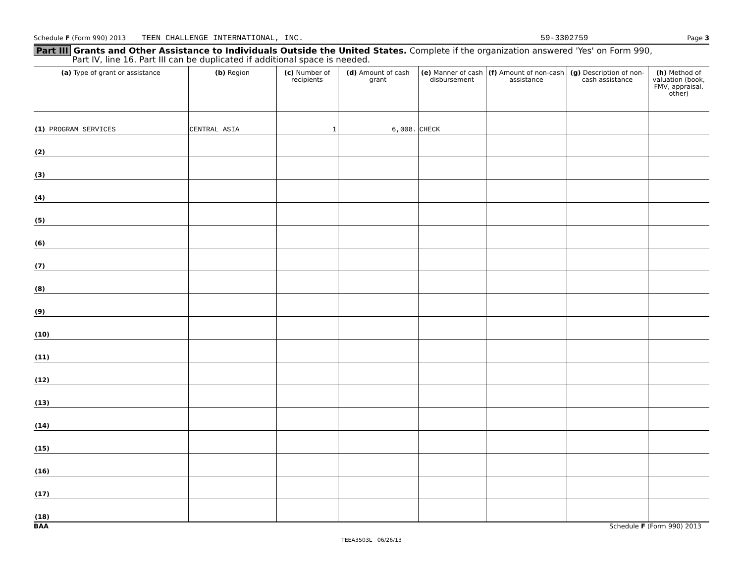Schedule F (Form 990) 2013 TEEN CHALLENGE INTERNATIONAL, INC. 59-3302759 Page 3
Part III Grants and Other Assistance to Individuals Outside the United States. Complete if the organization answered 'Yes' on Form 990,
Part IV, line 16. Part III can be duplicated if additional space is needed.
| (a) Type of grant or assistance | (b) Region | (c) Number of recipients | (d) Amount of cash grant | (e) Manner of cash disbursement | (f) Amount of non-cash assistance | (g) Description of non-cash assistance | (h) Method of valuation (book, FMV, appraisal, other) |
| --- | --- | --- | --- | --- | --- | --- | --- |
| (1) PROGRAM SERVICES | CENTRAL ASIA | 1 | 6,008. | CHECK | | | |
| (2) | | | | | | | |
| (3) | | | | | | | |
| (4) | | | | | | | |
| (5) | | | | | | | |
| (6) | | | | | | | |
| (7) | | | | | | | |
| (8) | | | | | | | |
| (9) | | | | | | | |
| (10) | | | | | | | |
| (11) | | | | | | | |
| (12) | | | | | | | |
| (13) | | | | | | | |
| (14) | | | | | | | |
| (15) | | | | | | | |
| (16) | | | | | | | |
| (17) | | | | | | | |
| (18) | | | | | | | |
BAA Schedule F (Form 990) 2013
TEEA3503L 06/26/13